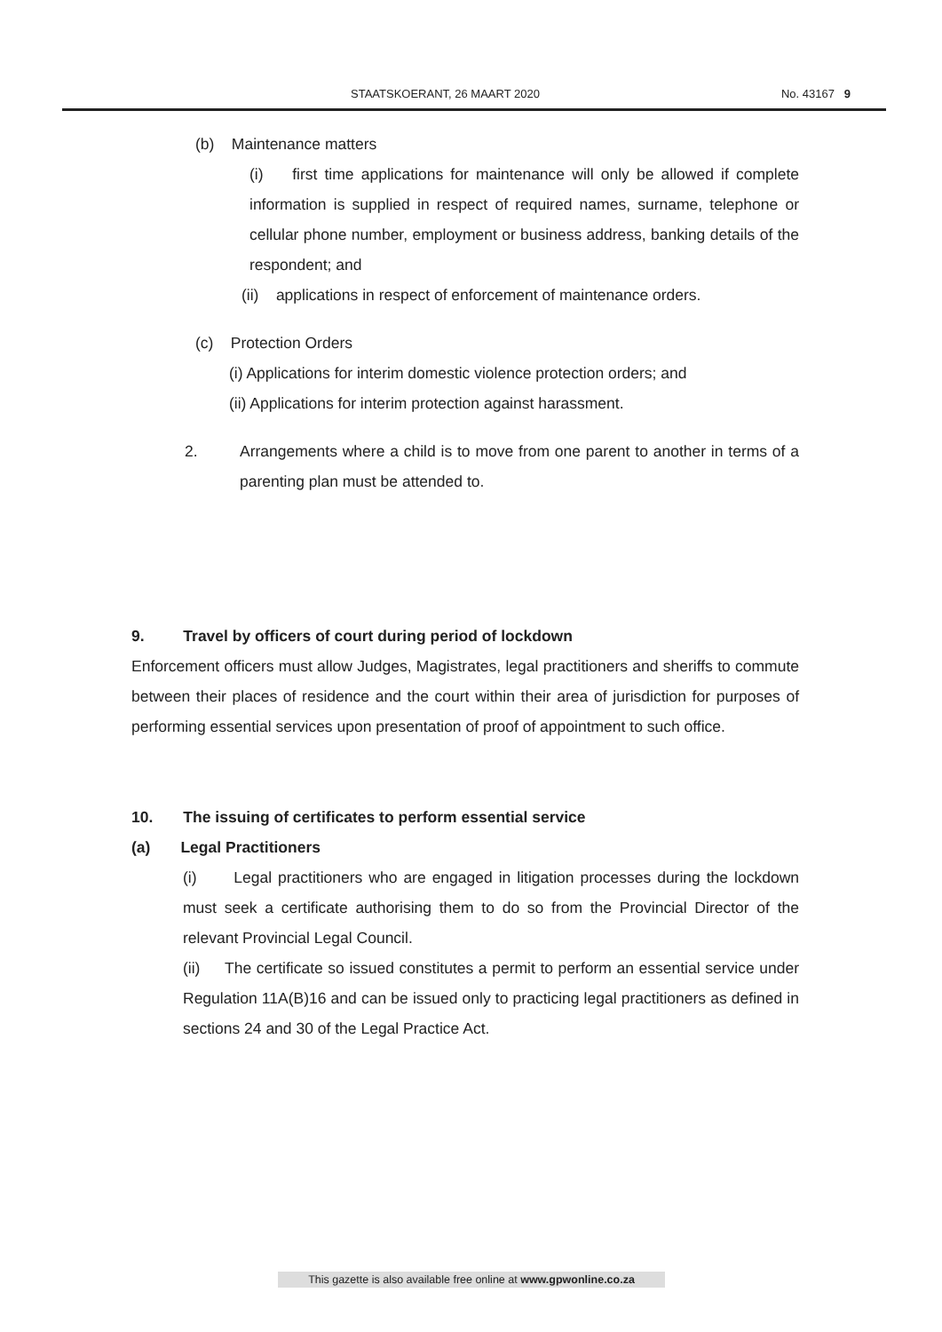STAATSKOERANT, 26 MAART 2020 No. 43167 9
(b) Maintenance matters
(i) first time applications for maintenance will only be allowed if complete information is supplied in respect of required names, surname, telephone or cellular phone number, employment or business address, banking details of the respondent; and
(ii) applications in respect of enforcement of maintenance orders.
(c) Protection Orders
(i) Applications for interim domestic violence protection orders; and
(ii) Applications for interim protection against harassment.
2. Arrangements where a child is to move from one parent to another in terms of a parenting plan must be attended to.
9. Travel by officers of court during period of lockdown
Enforcement officers must allow Judges, Magistrates, legal practitioners and sheriffs to commute between their places of residence and the court within their area of jurisdiction for purposes of performing essential services upon presentation of proof of appointment to such office.
10. The issuing of certificates to perform essential service
(a) Legal Practitioners
(i) Legal practitioners who are engaged in litigation processes during the lockdown must seek a certificate authorising them to do so from the Provincial Director of the relevant Provincial Legal Council.
(ii) The certificate so issued constitutes a permit to perform an essential service under Regulation 11A(B)16 and can be issued only to practicing legal practitioners as defined in sections 24 and 30 of the Legal Practice Act.
This gazette is also available free online at www.gpwonline.co.za